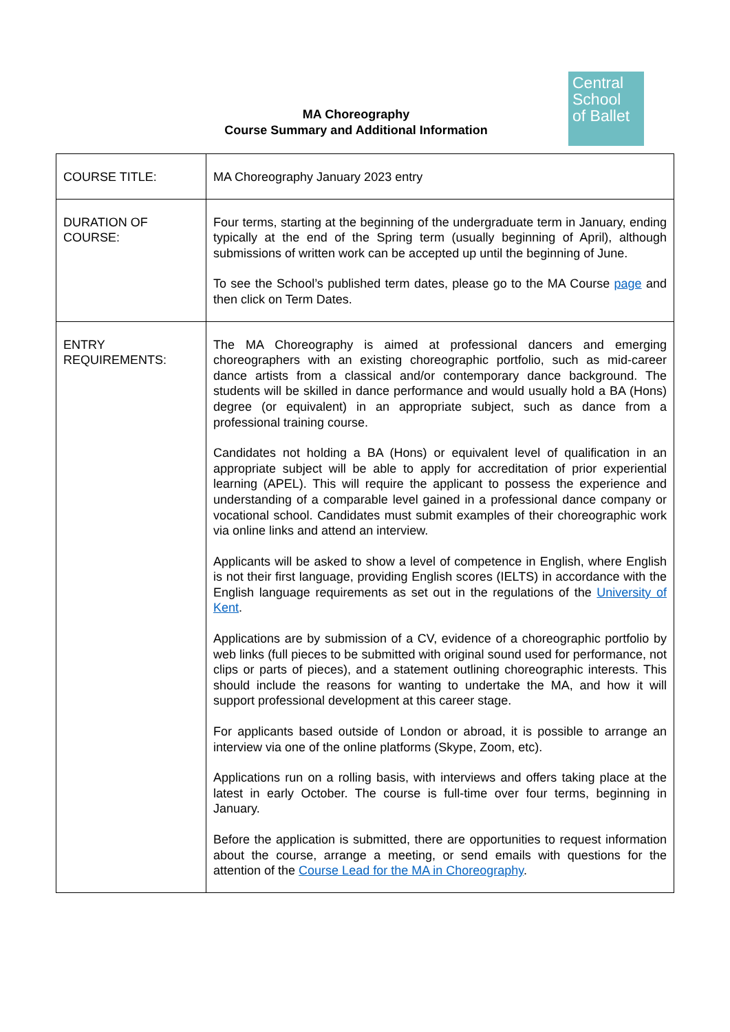MA Choreography
Course Summary and Additional Information
Central
School
of Ballet
| COURSE TITLE: | MA Choreography January 2023 entry |
| DURATION OF COURSE: | Four terms, starting at the beginning of the undergraduate term in January, ending typically at the end of the Spring term (usually beginning of April), although submissions of written work can be accepted up until the beginning of June. To see the School’s published term dates, please go to the MA Course page and then click on Term Dates. |
| ENTRY REQUIREMENTS: | The MA Choreography is aimed at professional dancers and emerging choreographers with an existing choreographic portfolio, such as mid-career dance artists from a classical and/or contemporary dance background. The students will be skilled in dance performance and would usually hold a BA (Hons) degree (or equivalent) in an appropriate subject, such as dance from a professional training course. Candidates not holding a BA (Hons) or equivalent level of qualification in an appropriate subject will be able to apply for accreditation of prior experiential learning (APEL). This will require the applicant to possess the experience and understanding of a comparable level gained in a professional dance company or vocational school. Candidates must submit examples of their choreographic work via online links and attend an interview. Applicants will be asked to show a level of competence in English, where English is not their first language, providing English scores (IELTS) in accordance with the English language requirements as set out in the regulations of the University of Kent . Applications are by submission of a CV, evidence of a choreographic portfolio by web links (full pieces to be submitted with original sound used for performance, not clips or parts of pieces), and a statement outlining choreographic interests. This should include the reasons for wanting to undertake the MA, and how it will support professional development at this career stage. For applicants based outside of London or abroad, it is possible to arrange an interview via one of the online platforms (Skype, Zoom, etc). Applications run on a rolling basis, with interviews and offers taking place at the latest in early October. The course is full-time over four terms, beginning in January. Before the application is submitted, there are opportunities to request information about the course, arrange a meeting, or send emails with questions for the attention of the Course Lead for the MA in Choreography . |